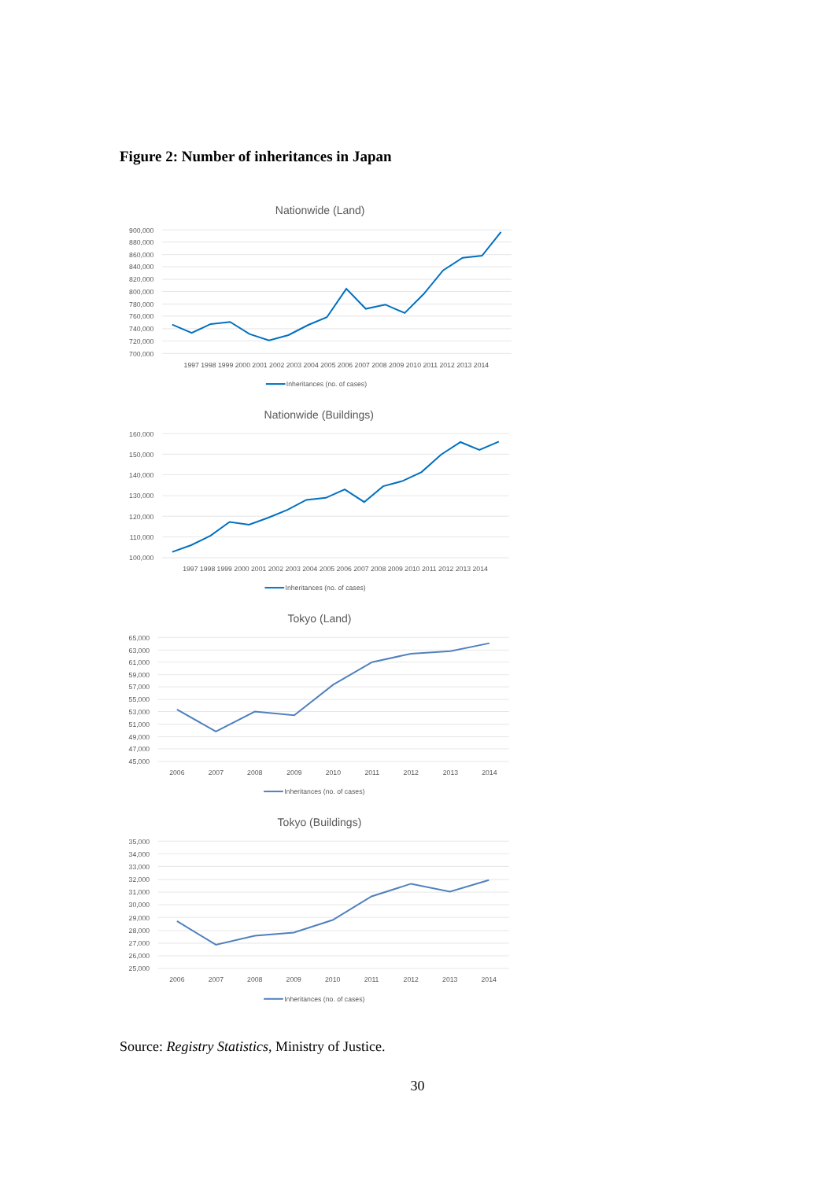Figure 2: Number of inheritances in Japan
Nationwide (Land)
900,000
880,000
860,000
840,000
820,000
800,000
780,000
760,000
740,000
720,000
700,000
1997 1998 1999 2000 2001 2002 2003 2004 2005 2006 2007 2008 2009 2010 2011 2012 2013 2014
Inheritances (no. of cases)
Nationwide (Buildings)
160,000
150,000
140,000
130,000
120,000
110,000
100,000
1997 1998 1999 2000 2001 2002 2003 2004 2005 2006 2007 2008 2009 2010 2011 2012 2013 2014
Inheritances (no. of cases)
Tokyo (Land)
65,000
63,000
61,000
59,000
57,000
55,000
53,000
51,000
49,000
47,000
45,000
2006
2007
2008
2009
2010
2011
2012
2013
2014
Inheritances (no. of cases)
Tokyo (Buildings)
35,000
34,000
33,000
32,000
31,000
30,000
29,000
28,000
27,000
26,000
25,000
2006
2007
2008
2009
2010
2011
2012
2013
2014
Inheritances (no. of cases)
Source: Registry Statistics, Ministry of Justice.
30